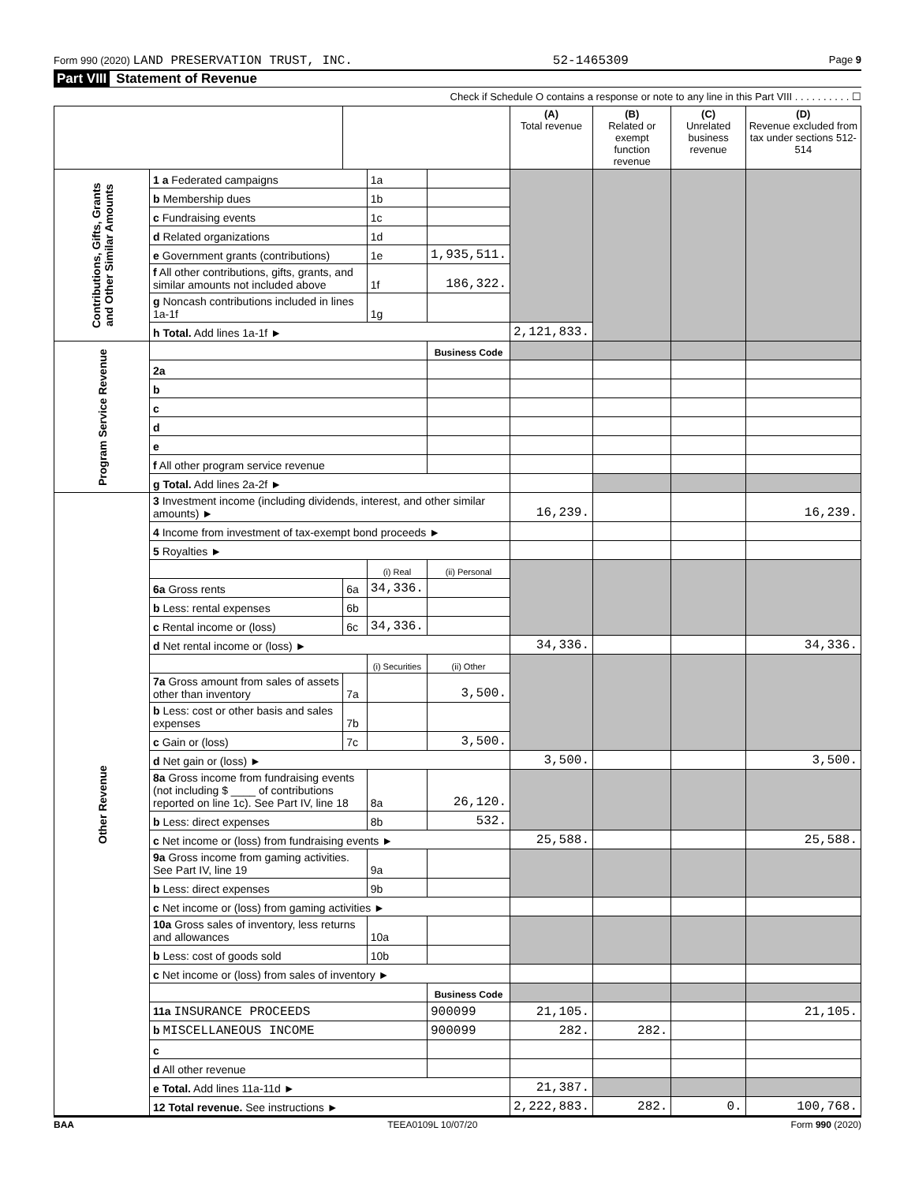Form 990 (2020) LAND PRESERVATION TRUST, INC. 52-1465309 Page 9
Part VIII Statement of Revenue
Check if Schedule O contains a response or note to any line in this Part VIII . . . . . . . . . . ☐
| | | | | | (A) Total revenue | (B) Related or exempt function revenue | (C) Unrelated business revenue | (D) Revenue excluded from tax under sections 512-514 |
| --- | --- | --- | --- | --- | --- | --- | --- | --- |
| Contributions, Gifts, Grants and Other Similar Amounts | 1 a Federated campaigns | | 1a | | | | | |
| | b Membership dues | | 1b | | | | | |
| | c Fundraising events | | 1c | | | | | |
| | d Related organizations | | 1d | | | | | |
| | e Government grants (contributions) | | 1e | 1,935,511. | | | | |
| | f All other contributions, gifts, grants, and similar amounts not included above | | 1f | 186,322. | | | | |
| | g Noncash contributions included in lines 1a-1f | | 1g | | | | | |
| | h Total. Add lines 1a-1f ► | | | | 2,121,833. | | | |
| Program Service Revenue | | | | Business Code | | | | |
| | 2a | | | | | | | |
| | b | | | | | | | |
| | c | | | | | | | |
| | d | | | | | | | |
| | e | | | | | | | |
| | f All other program service revenue | | | | | | | |
| | g Total. Add lines 2a-2f ► | | | | | | | |
| Other Revenue | 3 Investment income (including dividends, interest, and other similar amounts) ► | | | | 16,239. | | | 16,239. |
| | 4 Income from investment of tax-exempt bond proceeds ► | | | | | | | |
| | 5 Royalties ► | | | | | | | |
| | | | (i) Real | (ii) Personal | | | | |
| | 6a Gross rents | 6a | 34,336. | | | | | |
| | b Less: rental expenses | 6b | | | | | | |
| | c Rental income or (loss) | 6c | 34,336. | | | | | |
| | d Net rental income or (loss) ► | | | | 34,336. | | | 34,336. |
| | | | (i) Securities | (ii) Other | | | | |
| | 7a Gross amount from sales of assets other than inventory | 7a | | 3,500. | | | | |
| | b Less: cost or other basis and sales expenses | 7b | | | | | | |
| | c Gain or (loss) | 7c | | 3,500. | | | | |
| | d Net gain or (loss) ► | | | | 3,500. | | | 3,500. |
| | 8a Gross income from fundraising events (not including $ ____ of contributions reported on line 1c). See Part IV, line 18 | | 8a | 26,120. | | | | |
| | b Less: direct expenses | | 8b | 532. | | | | |
| | c Net income or (loss) from fundraising events ► | | | | 25,588. | | | 25,588. |
| | 9a Gross income from gaming activities. See Part IV, line 19 | | 9a | | | | | |
| | b Less: direct expenses | | 9b | | | | | |
| | c Net income or (loss) from gaming activities ► | | | | | | | |
| | 10a Gross sales of inventory, less returns and allowances | | 10a | | | | | |
| | b Less: cost of goods sold | | 10b | | | | | |
| | c Net income or (loss) from sales of inventory ► | | | | | | | |
| | | | | Business Code | | | | |
| | 11a INSURANCE PROCEEDS | | | 900099 | 21,105. | | | 21,105. |
| | b MISCELLANEOUS INCOME | | | 900099 | 282. | 282. | | |
| | c | | | | | | | |
| | d All other revenue | | | | | | | |
| | e Total. Add lines 11a-11d ► | | | | 21,387. | | | |
| | 12 Total revenue. See instructions ► | | | | 2,222,883. | 282. | 0. | 100,768. |
BAA TEEA0109L 10/07/20 Form 990 (2020)